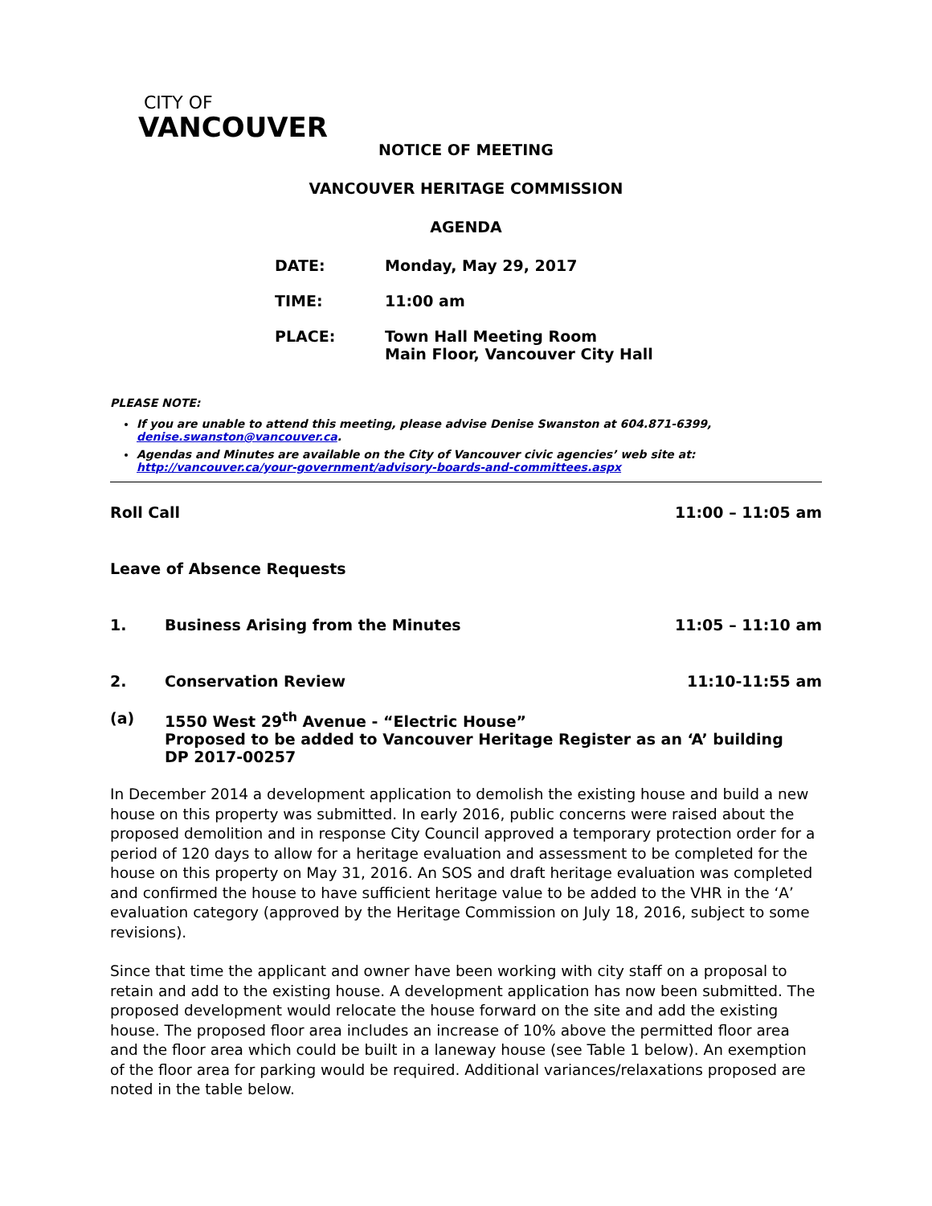CITY OF
VANCOUVER
NOTICE OF MEETING
VANCOUVER HERITAGE COMMISSION
AGENDA
| DATE: | Monday, May 29, 2017 |
| TIME: | 11:00 am |
| PLACE: | Town Hall Meeting Room Main Floor, Vancouver City Hall |
PLEASE NOTE:
If you are unable to attend this meeting, please advise Denise Swanston at 604.871-6399, denise.swanston@vancouver.ca.
Agendas and Minutes are available on the City of Vancouver civic agencies’ web site at: http://vancouver.ca/your-government/advisory-boards-and-committees.aspx
Roll Call 11:00 – 11:05 am
Leave of Absence Requests
1. Business Arising from the Minutes 11:05 – 11:10 am
2. Conservation Review 11:10-11:55 am
(a) 1550 West 29<sup>th</sup> Avenue - “Electric House”
Proposed to be added to Vancouver Heritage Register as an ‘A’ building
DP 2017-00257
In December 2014 a development application to demolish the existing house and build a new house on this property was submitted. In early 2016, public concerns were raised about the proposed demolition and in response City Council approved a temporary protection order for a period of 120 days to allow for a heritage evaluation and assessment to be completed for the house on this property on May 31, 2016. An SOS and draft heritage evaluation was completed and confirmed the house to have sufficient heritage value to be added to the VHR in the ‘A’ evaluation category (approved by the Heritage Commission on July 18, 2016, subject to some revisions).
Since that time the applicant and owner have been working with city staff on a proposal to retain and add to the existing house. A development application has now been submitted. The proposed development would relocate the house forward on the site and add the existing house. The proposed floor area includes an increase of 10% above the permitted floor area and the floor area which could be built in a laneway house (see Table 1 below). An exemption of the floor area for parking would be required. Additional variances/relaxations proposed are noted in the table below.